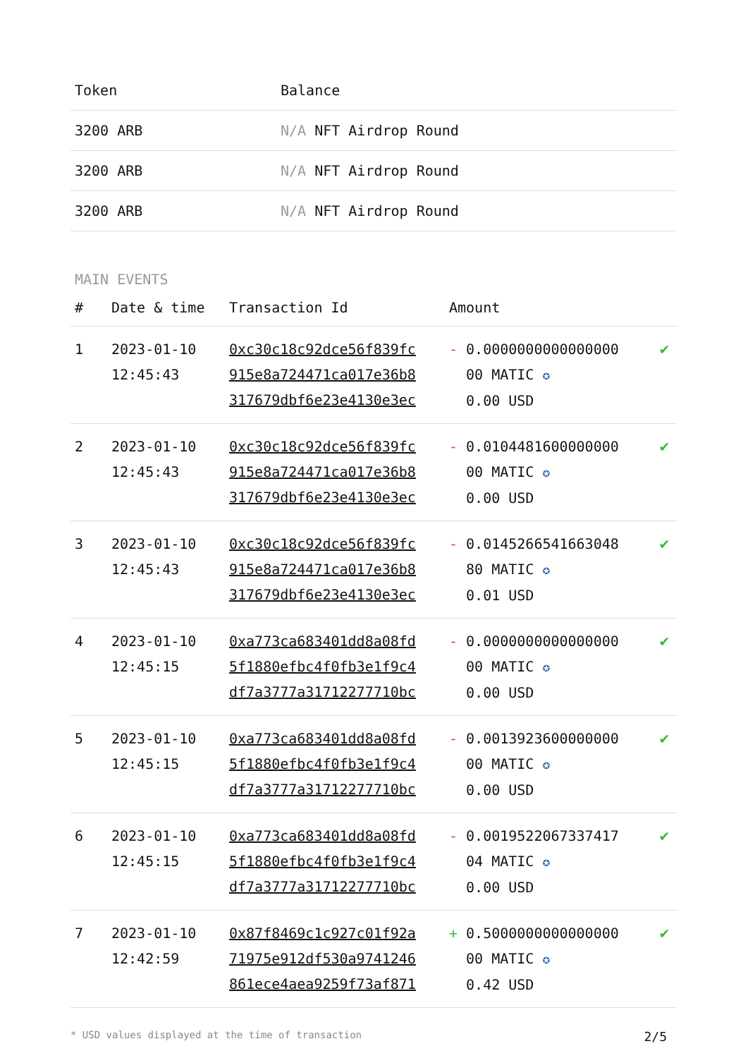| Token | Balance |
| --- | --- |
| 3200 ARB | N/A NFT Airdrop Round |
| 3200 ARB | N/A NFT Airdrop Round |
| 3200 ARB | N/A NFT Airdrop Round |
MAIN EVENTS
| # | Date & time | Transaction Id | Amount | | |
| --- | --- | --- | --- | --- | --- |
| 1 | 2023-01-10 12:45:43 | 0xc30c18c92dce56f839fc 915e8a724471ca017e36b8 317679dbf6e23e4130e3ec | - | 0.0000000000000000 00 MATIC ✪ 0.00 USD | ✔ |
| 2 | 2023-01-10 12:45:43 | 0xc30c18c92dce56f839fc 915e8a724471ca017e36b8 317679dbf6e23e4130e3ec | - | 0.0104481600000000 00 MATIC ✪ 0.00 USD | ✔ |
| 3 | 2023-01-10 12:45:43 | 0xc30c18c92dce56f839fc 915e8a724471ca017e36b8 317679dbf6e23e4130e3ec | - | 0.0145266541663048 80 MATIC ✪ 0.01 USD | ✔ |
| 4 | 2023-01-10 12:45:15 | 0xa773ca683401dd8a08fd 5f1880efbc4f0fb3e1f9c4 df7a3777a31712277710bc | - | 0.0000000000000000 00 MATIC ✪ 0.00 USD | ✔ |
| 5 | 2023-01-10 12:45:15 | 0xa773ca683401dd8a08fd 5f1880efbc4f0fb3e1f9c4 df7a3777a31712277710bc | - | 0.0013923600000000 00 MATIC ✪ 0.00 USD | ✔ |
| 6 | 2023-01-10 12:45:15 | 0xa773ca683401dd8a08fd 5f1880efbc4f0fb3e1f9c4 df7a3777a31712277710bc | - | 0.0019522067337417 04 MATIC ✪ 0.00 USD | ✔ |
| 7 | 2023-01-10 12:42:59 | 0x87f8469c1c927c01f92a 71975e912df530a9741246 861ece4aea9259f73af871 | + | 0.5000000000000000 00 MATIC ✪ 0.42 USD | ✔ |
* USD values displayed at the time of transaction 2/5